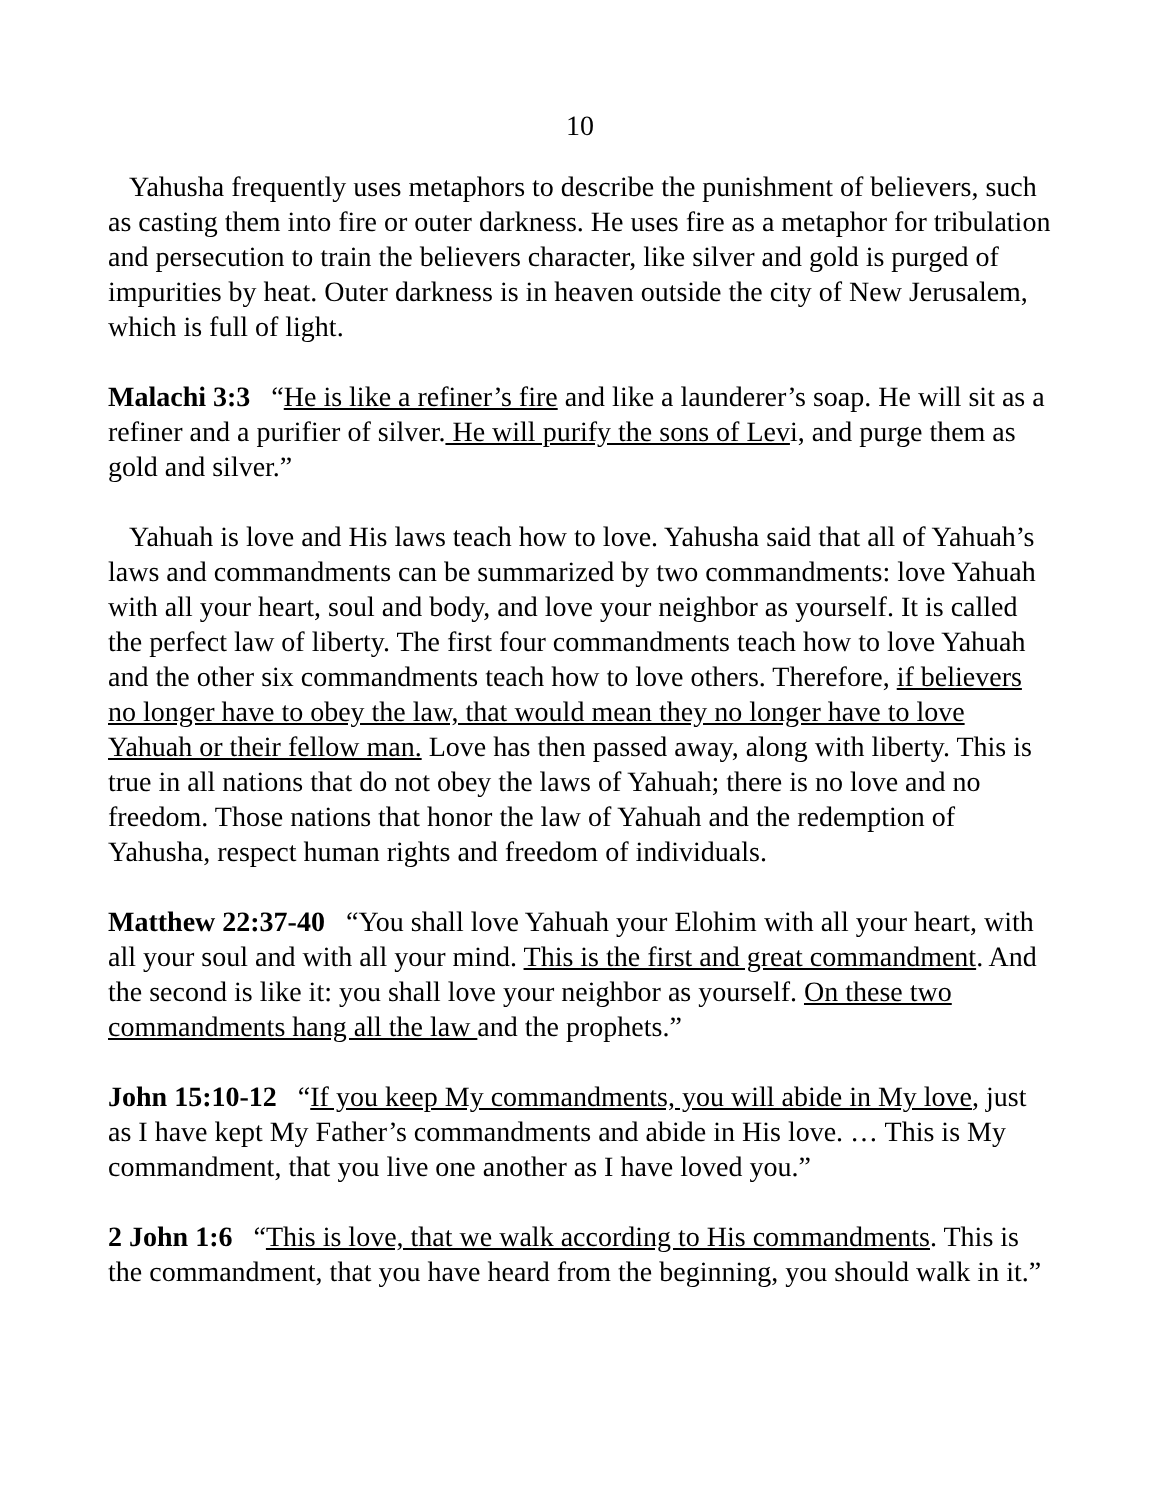10
Yahusha frequently uses metaphors to describe the punishment of believers, such as casting them into fire or outer darkness. He uses fire as a metaphor for tribulation and persecution to train the believers character, like silver and gold is purged of impurities by heat. Outer darkness is in heaven outside the city of New Jerusalem, which is full of light.
Malachi 3:3 “He is like a refiner’s fire and like a launderer’s soap. He will sit as a refiner and a purifier of silver. He will purify the sons of Levi, and purge them as gold and silver.”
Yahuah is love and His laws teach how to love. Yahusha said that all of Yahuah’s laws and commandments can be summarized by two commandments: love Yahuah with all your heart, soul and body, and love your neighbor as yourself. It is called the perfect law of liberty. The first four commandments teach how to love Yahuah and the other six commandments teach how to love others. Therefore, if believers no longer have to obey the law, that would mean they no longer have to love Yahuah or their fellow man. Love has then passed away, along with liberty. This is true in all nations that do not obey the laws of Yahuah; there is no love and no freedom. Those nations that honor the law of Yahuah and the redemption of Yahusha, respect human rights and freedom of individuals.
Matthew 22:37-40 “You shall love Yahuah your Elohim with all your heart, with all your soul and with all your mind. This is the first and great commandment. And the second is like it: you shall love your neighbor as yourself. On these two commandments hang all the law and the prophets.”
John 15:10-12 “If you keep My commandments, you will abide in My love, just as I have kept My Father’s commandments and abide in His love. … This is My commandment, that you live one another as I have loved you.”
2 John 1:6 “This is love, that we walk according to His commandments. This is the commandment, that you have heard from the beginning, you should walk in it.”